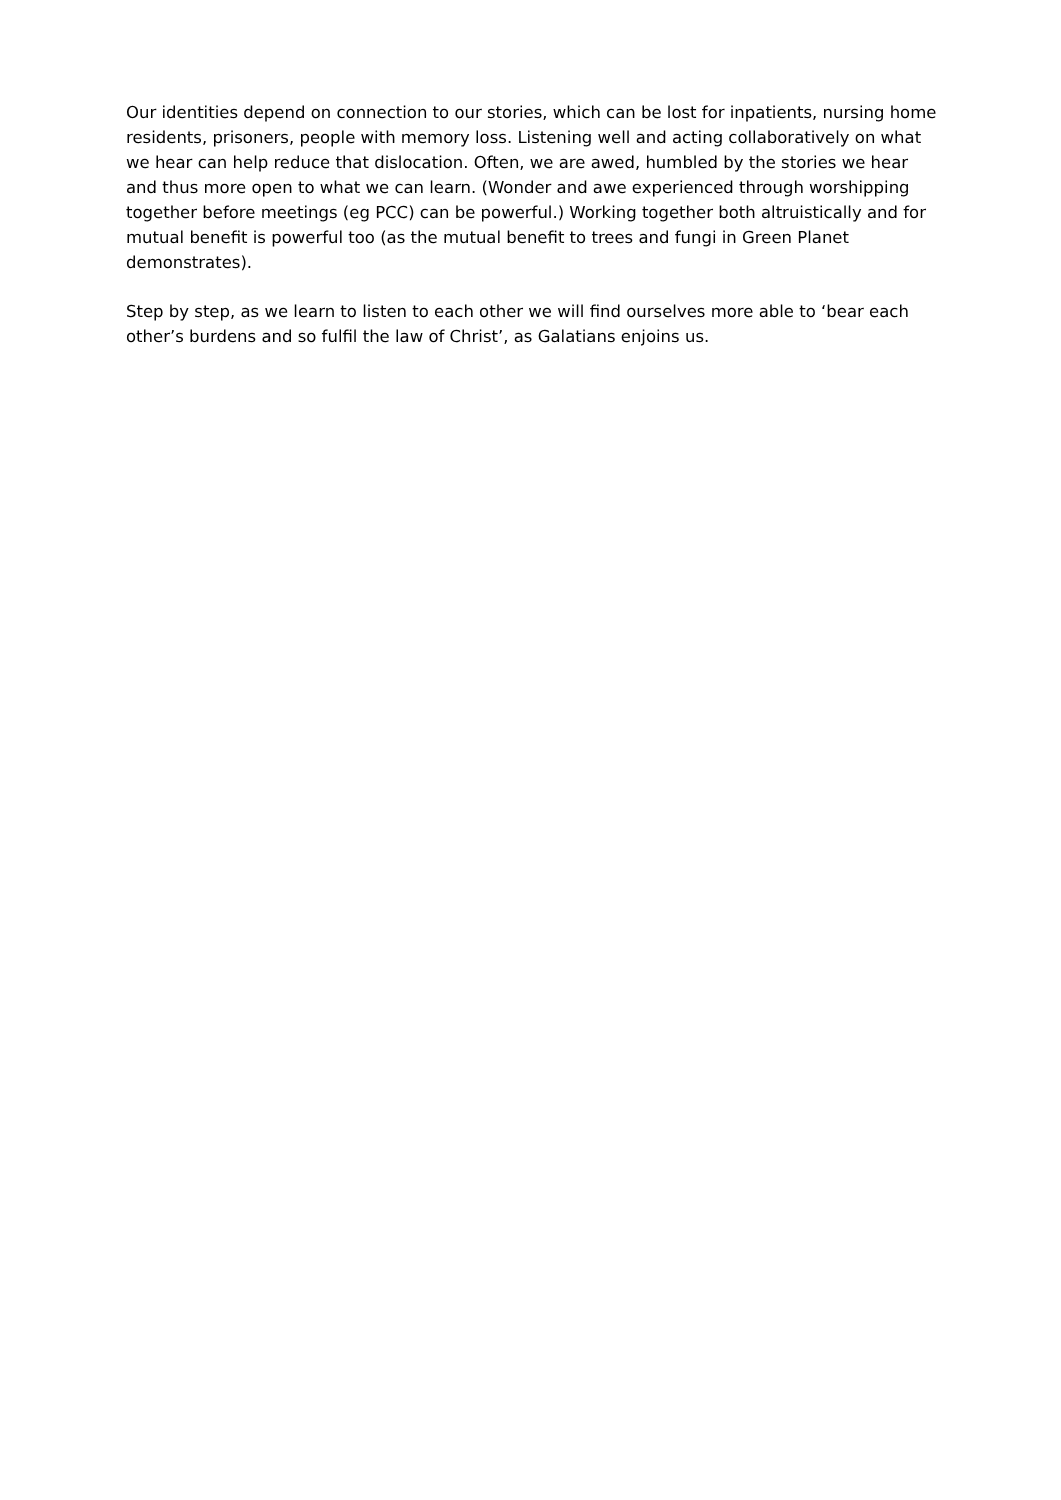Our identities depend on connection to our stories, which can be lost for inpatients, nursing home residents, prisoners, people with memory loss. Listening well and acting collaboratively on what we hear can help reduce that dislocation. Often, we are awed, humbled by the stories we hear and thus more open to what we can learn. (Wonder and awe experienced through worshipping together before meetings (eg PCC) can be powerful.) Working together both altruistically and for mutual benefit is powerful too (as the mutual benefit to trees and fungi in Green Planet demonstrates).
Step by step, as we learn to listen to each other we will find ourselves more able to ‘bear each other’s burdens and so fulfil the law of Christ’, as Galatians enjoins us.